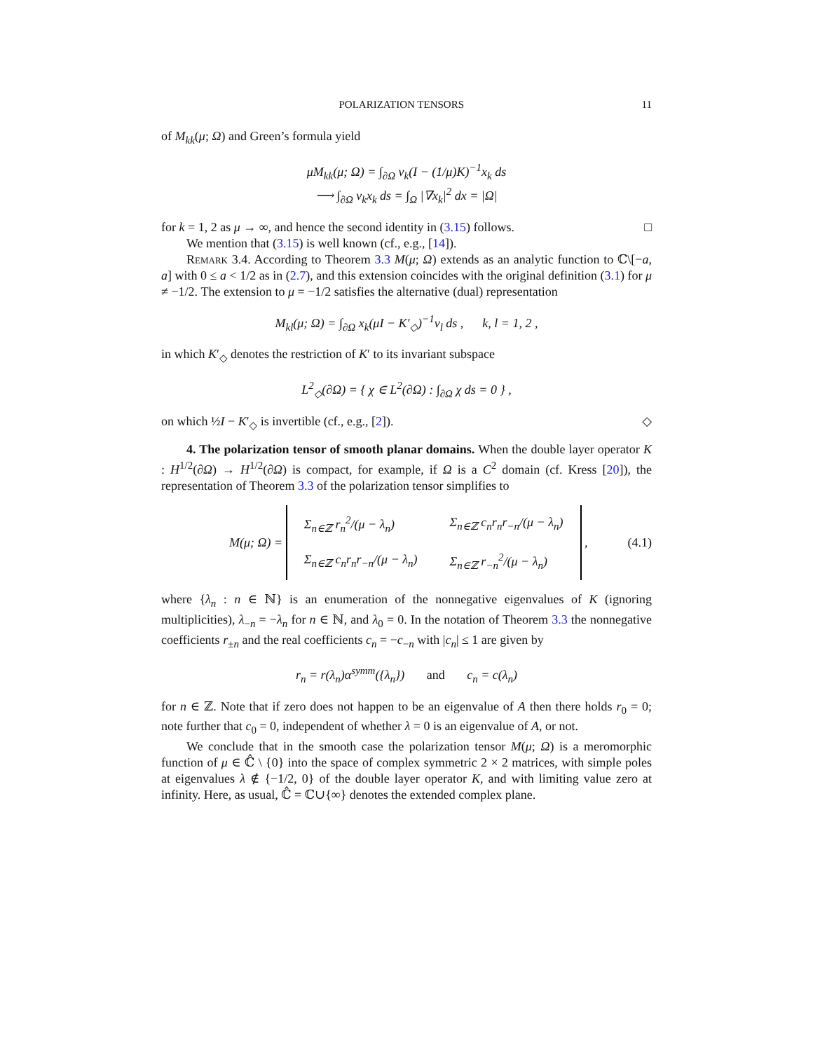POLARIZATION TENSORS 11
of M<sub>kk</sub>(μ; Ω) and Green’s formula yield
μM<sub>kk</sub>(μ; Ω) = ∫<sub>∂Ω</sub> ν<sub>k</sub>(I − (1/μ)K)<sup>−1</sup>x<sub>k</sub> ds
⟶ ∫<sub>∂Ω</sub> ν<sub>k</sub>x<sub>k</sub> ds = ∫<sub>Ω</sub> |∇x<sub>k</sub>|<sup>2</sup> dx = |Ω|
for k = 1, 2 as μ → ∞, and hence the second identity in (3.15) follows. □
We mention that (3.15) is well known (cf., e.g., [14]).
Remark 3.4. According to Theorem 3.3 M(μ; Ω) extends as an analytic function to ℂ\[−a, a] with 0 ≤ a < 1/2 as in (2.7), and this extension coincides with the original definition (3.1) for μ ≠ −1/2. The extension to μ = −1/2 satisfies the alternative (dual) representation
M<sub>kl</sub>(μ; Ω) = ∫<sub>∂Ω</sub> x<sub>k</sub>(μI − K′<sub>◇</sub>)<sup>−1</sup>ν<sub>l</sub> ds , k, l = 1, 2 ,
in which K′<sub>◇</sub> denotes the restriction of K′ to its invariant subspace
L<sup>2</sup><sub>◇</sub>(∂Ω) = { χ ∈ L<sup>2</sup>(∂Ω) : ∫<sub>∂Ω</sub> χ ds = 0 } ,
on which ½I − K′<sub>◇</sub> is invertible (cf., e.g., [2]). ◇
4. The polarization tensor of smooth planar domains. When the double layer operator K : H<sup>1/2</sup>(∂Ω) → H<sup>1/2</sup>(∂Ω) is compact, for example, if Ω is a C<sup>2</sup> domain (cf. Kress [20]), the representation of Theorem 3.3 of the polarization tensor simplifies to
M(μ; Ω) =
| Σ<sub>n∈ℤ</sub> r<sub>n</sub><sup>2</sup>/(μ − λ<sub>n</sub>) | Σ<sub>n∈ℤ</sub> c<sub>n</sub>r<sub>n</sub>r<sub>−n</sub>/(μ − λ<sub>n</sub>) |
| Σ<sub>n∈ℤ</sub> c<sub>n</sub>r<sub>n</sub>r<sub>−n</sub>/(μ − λ<sub>n</sub>) | Σ<sub>n∈ℤ</sub> r<sub>−n</sub><sup>2</sup>/(μ − λ<sub>n</sub>) |
, (4.1)
where {λ<sub>n</sub> : n ∈ ℕ} is an enumeration of the nonnegative eigenvalues of K (ignoring multiplicities), λ<sub>−n</sub> = −λ<sub>n</sub> for n ∈ ℕ, and λ<sub>0</sub> = 0. In the notation of Theorem 3.3 the nonnegative coefficients r<sub>±n</sub> and the real coefficients c<sub>n</sub> = −c<sub>−n</sub> with |c<sub>n</sub>| ≤ 1 are given by
r<sub>n</sub> = r(λ<sub>n</sub>)α<sup>symm</sup>({λ<sub>n</sub>}) and c<sub>n</sub> = c(λ<sub>n</sub>)
for n ∈ ℤ. Note that if zero does not happen to be an eigenvalue of A then there holds r<sub>0</sub> = 0; note further that c<sub>0</sub> = 0, independent of whether λ = 0 is an eigenvalue of A, or not.
We conclude that in the smooth case the polarization tensor M(μ; Ω) is a meromorphic function of μ ∈ ℂ̂ \ {0} into the space of complex symmetric 2 × 2 matrices, with simple poles at eigenvalues λ ∉ {−1/2, 0} of the double layer operator K, and with limiting value zero at infinity. Here, as usual, ℂ̂ = ℂ∪{∞} denotes the extended complex plane.